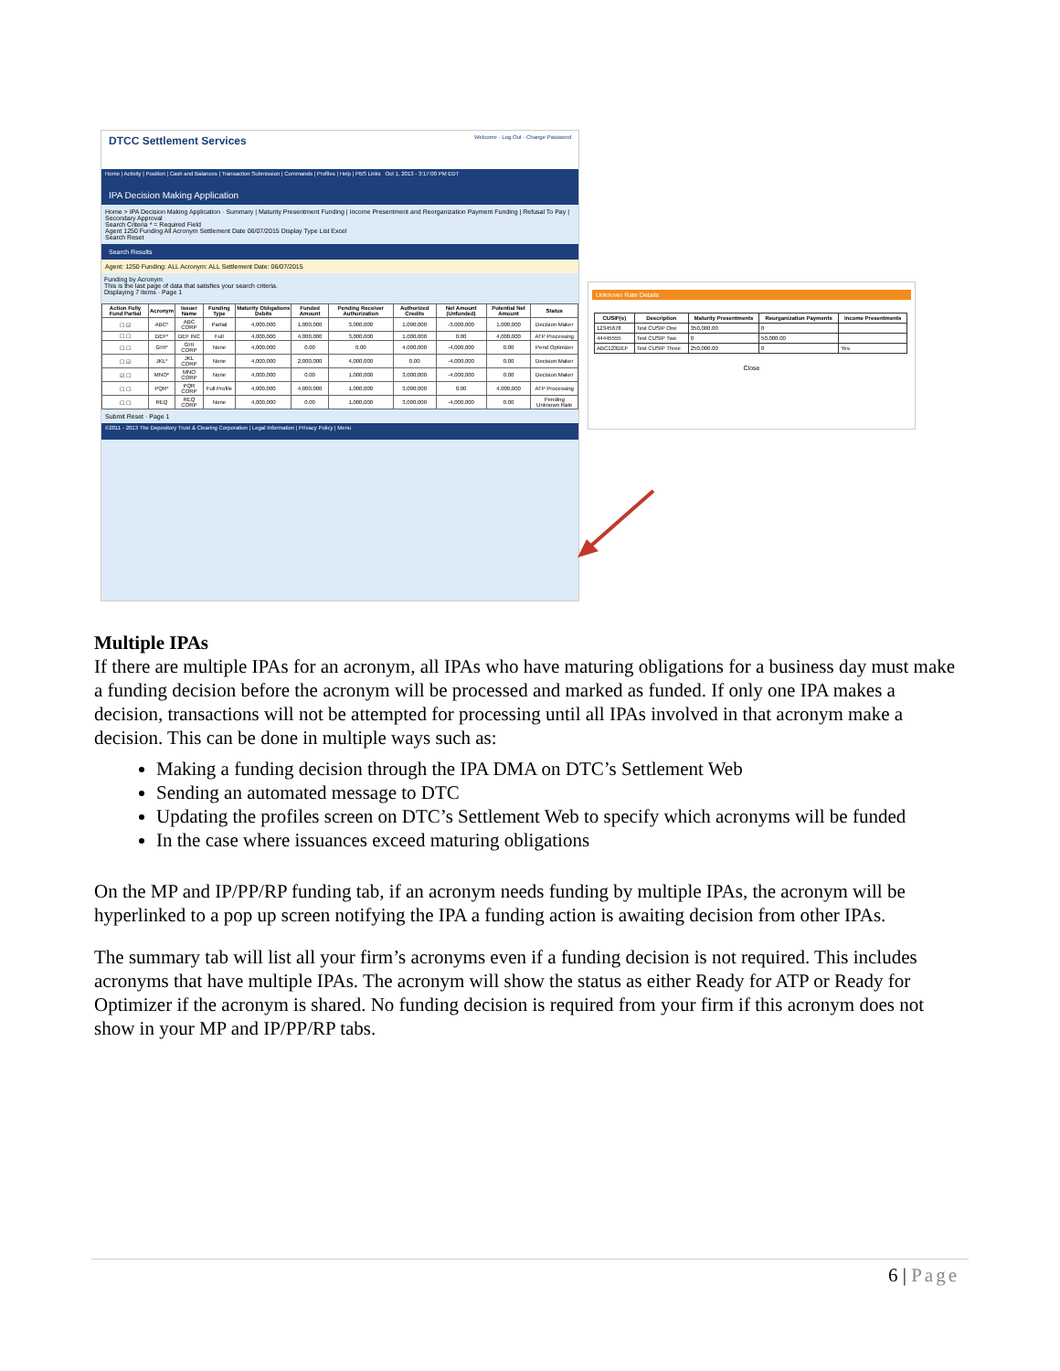DTCC Settlement Services Welcome · Log Out · Change Password
Home | Activity | Position | Cash and Balances | Transaction Submission | Commands | Profiles | Help | PBS Links Oct 1, 2013 - 3:17:00 PM EDT
IPA Decision Making Application
Home > IPA Decision Making Application · Summary | Maturity Presentment Funding | Income Presentment and Reorganization Payment Funding | Refusal To Pay | Secondary Approval
Search Criteria * = Required Field
Agent 1250 Funding All Acronym Settlement Date 06/07/2015 Display Type List Excel
Search Reset
Search Results
Agent: 1250 Funding: ALL Acronym: ALL Settlement Date: 06/07/2015
Funding by Acronym
This is the last page of data that satisfies your search criteria.
Displaying 7 items · Page 1
| Action Fully Fund Partial | Acronym | Issuer Name | Funding Type | Maturity Obligations Debits | Funded Amount | Pending Receiver Authorization | Authorized Credits | Net Amount (Unfunded) | Potential Net Amount | Status |
| --- | --- | --- | --- | --- | --- | --- | --- | --- | --- | --- |
| ☐ ☑ | ABC* | ABC CORP | Partial | 4,000,000 | 1,000,000 | 3,000,000 | 1,000,000 | -3,000,000 | 1,000,000 | Decision Maker |
| ☐ ☐ | DEF* | DEF INC | Full | 4,000,000 | 4,000,000 | 3,000,000 | 1,000,000 | 0.00 | 4,000,000 | ATP Processing |
| ☐ ☐ | GHI* | GHI CORP | None | 4,000,000 | 0.00 | 0.00 | 4,000,000 | -4,000,000 | 0.00 | Pend Optimizer |
| ☐ ☑ | JKL* | JKL CORP | None | 4,000,000 | 2,000,000 | 4,000,000 | 0.00 | -4,000,000 | 0.00 | Decision Maker |
| ☑ ☐ | MNO* | MNO CORP | None | 4,000,000 | 0.00 | 1,000,000 | 3,000,000 | -4,000,000 | 0.00 | Decision Maker |
| ☐ ☐ | PQR* | PQR CORP | Full Profile | 4,000,000 | 4,000,000 | 1,000,000 | 3,000,000 | 0.00 | 4,000,000 | ATP Processing |
| ☐ ☐ | REQ | REQ CORP | None | 4,000,000 | 0.00 | 1,000,000 | 3,000,000 | -4,000,000 | 0.00 | Pending Unknown Rate |
Submit Reset · Page 1
©2011 - 2013 The Depository Trust & Clearing Corporation | Legal Information | Privacy Policy | Menu
Unknown Rate Details
| CUSIP(s) | Description | Maturity Presentments | Reorganization Payments | Income Presentments |
| --- | --- | --- | --- | --- |
| 12345678 | Test CUSIP One | 350,000.00 | 0 | |
| 44445555 | Test CUSIP Two | 0 | 50,000.00 | |
| ABC123DEF | Test CUSIP Three | 250,000.00 | 0 | Yes |
Close
Multiple IPAs
If there are multiple IPAs for an acronym, all IPAs who have maturing obligations for a business day must make a funding decision before the acronym will be processed and marked as funded. If only one IPA makes a decision, transactions will not be attempted for processing until all IPAs involved in that acronym make a decision. This can be done in multiple ways such as:
Making a funding decision through the IPA DMA on DTC’s Settlement Web
Sending an automated message to DTC
Updating the profiles screen on DTC’s Settlement Web to specify which acronyms will be funded
In the case where issuances exceed maturing obligations
On the MP and IP/PP/RP funding tab, if an acronym needs funding by multiple IPAs, the acronym will be hyperlinked to a pop up screen notifying the IPA a funding action is awaiting decision from other IPAs.
The summary tab will list all your firm’s acronyms even if a funding decision is not required. This includes acronyms that have multiple IPAs. The acronym will show the status as either Ready for ATP or Ready for Optimizer if the acronym is shared. No funding decision is required from your firm if this acronym does not show in your MP and IP/PP/RP tabs.
6 | Page